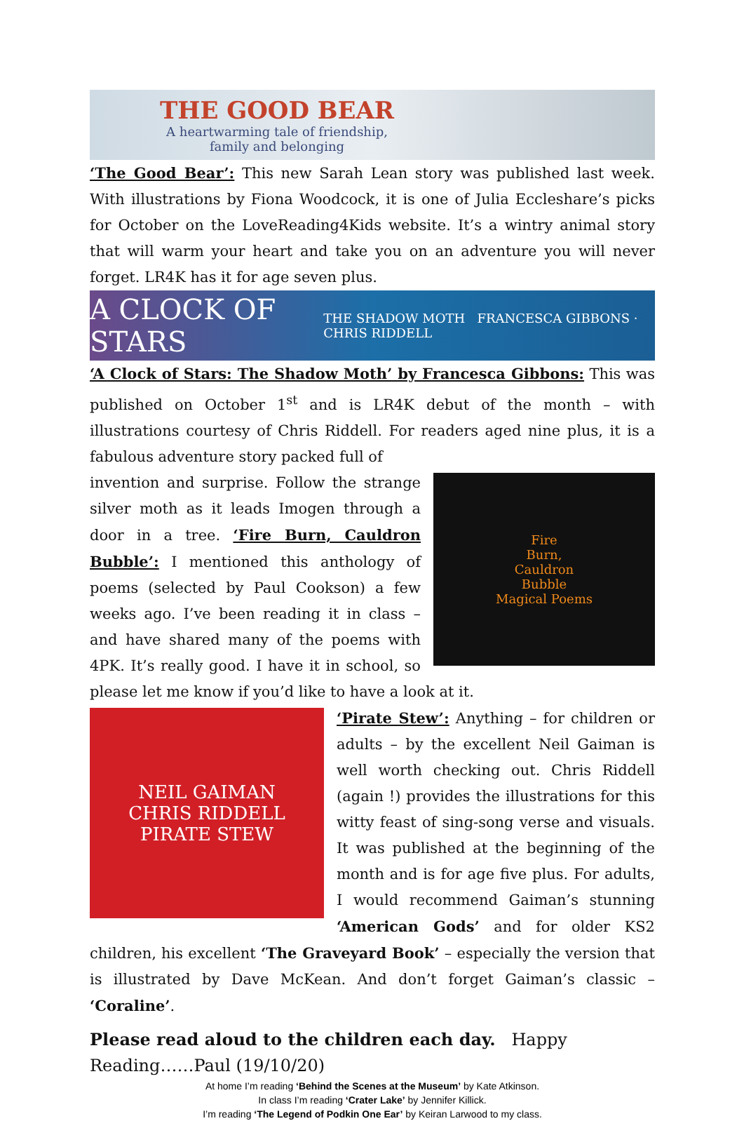THE GOOD BEAR
A heartwarming tale of friendship,
family and belonging
‘The Good Bear’: This new Sarah Lean story was published last week. With illustrations by Fiona Woodcock, it is one of Julia Eccleshare’s picks for October on the LoveReading4Kids website. It’s a wintry animal story that will warm your heart and take you on an adventure you will never forget. LR4K has it for age seven plus.
A CLOCK OF STARS THE SHADOW MOTH FRANCESCA GIBBONS · CHRIS RIDDELL
‘A Clock of Stars: The Shadow Moth’ by Francesca Gibbons: This was published on October 1<sup>st</sup> and is LR4K debut of the month – with illustrations courtesy of Chris Riddell. For readers aged nine plus, it is a fabulous adventure story packed full of
Fire
Burn,
Cauldron
Bubble
Magical Poems
invention and surprise. Follow the strange silver moth as it leads Imogen through a door in a tree. ‘Fire Burn, Cauldron Bubble’: I mentioned this anthology of poems (selected by Paul Cookson) a few weeks ago. I’ve been reading it in class – and have shared many of the poems with 4PK. It’s really good. I have it in school, so please let me know if you’d like to have a look at it.
NEIL GAIMAN
CHRIS RIDDELL
PIRATE STEW
‘Pirate Stew’: Anything – for children or adults – by the excellent Neil Gaiman is well worth checking out. Chris Riddell (again !) provides the illustrations for this witty feast of sing-song verse and visuals. It was published at the beginning of the month and is for age five plus. For adults, I would recommend Gaiman’s stunning ‘American Gods’ and for older KS2 children, his excellent ‘The Graveyard Book’ – especially the version that is illustrated by Dave McKean. And don’t forget Gaiman’s classic – ‘Coraline’.
Please read aloud to the children each day. Happy Reading……Paul (19/10/20)
At home I’m reading ‘Behind the Scenes at the Museum’ by Kate Atkinson.
In class I’m reading ‘Crater Lake’ by Jennifer Killick.
I’m reading ‘The Legend of Podkin One Ear’ by Keiran Larwood to my class.